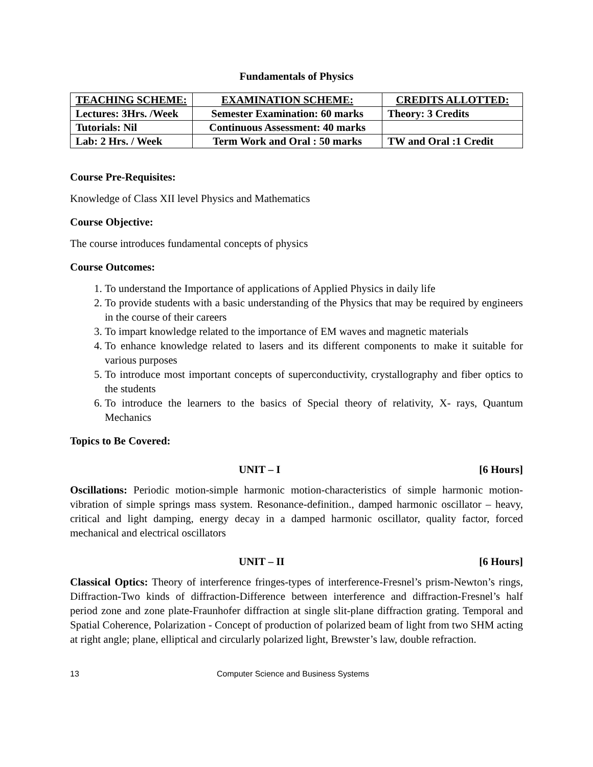Fundamentals of Physics
| TEACHING SCHEME: | EXAMINATION SCHEME: | CREDITS ALLOTTED: |
| Lectures: 3Hrs. /Week | Semester Examination: 60 marks | Theory: 3 Credits |
| Tutorials: Nil | Continuous Assessment: 40 marks | |
| Lab: 2 Hrs. / Week | Term Work and Oral : 50 marks | TW and Oral :1 Credit |
Course Pre-Requisites:
Knowledge of Class XII level Physics and Mathematics
Course Objective:
The course introduces fundamental concepts of physics
Course Outcomes:
1. To understand the Importance of applications of Applied Physics in daily life
2. To provide students with a basic understanding of the Physics that may be required by engineers in the course of their careers
3. To impart knowledge related to the importance of EM waves and magnetic materials
4. To enhance knowledge related to lasers and its different components to make it suitable for various purposes
5. To introduce most important concepts of superconductivity, crystallography and fiber optics to the students
6. To introduce the learners to the basics of Special theory of relativity, X- rays, Quantum Mechanics
Topics to Be Covered:
UNIT – I [6 Hours]
Oscillations: Periodic motion-simple harmonic motion-characteristics of simple harmonic motion-vibration of simple springs mass system. Resonance-definition., damped harmonic oscillator – heavy, critical and light damping, energy decay in a damped harmonic oscillator, quality factor, forced mechanical and electrical oscillators
UNIT – II [6 Hours]
Classical Optics: Theory of interference fringes-types of interference-Fresnel’s prism-Newton’s rings, Diffraction-Two kinds of diffraction-Difference between interference and diffraction-Fresnel’s half period zone and zone plate-Fraunhofer diffraction at single slit-plane diffraction grating. Temporal and Spatial Coherence, Polarization - Concept of production of polarized beam of light from two SHM acting at right angle; plane, elliptical and circularly polarized light, Brewster’s law, double refraction.
13 Computer Science and Business Systems